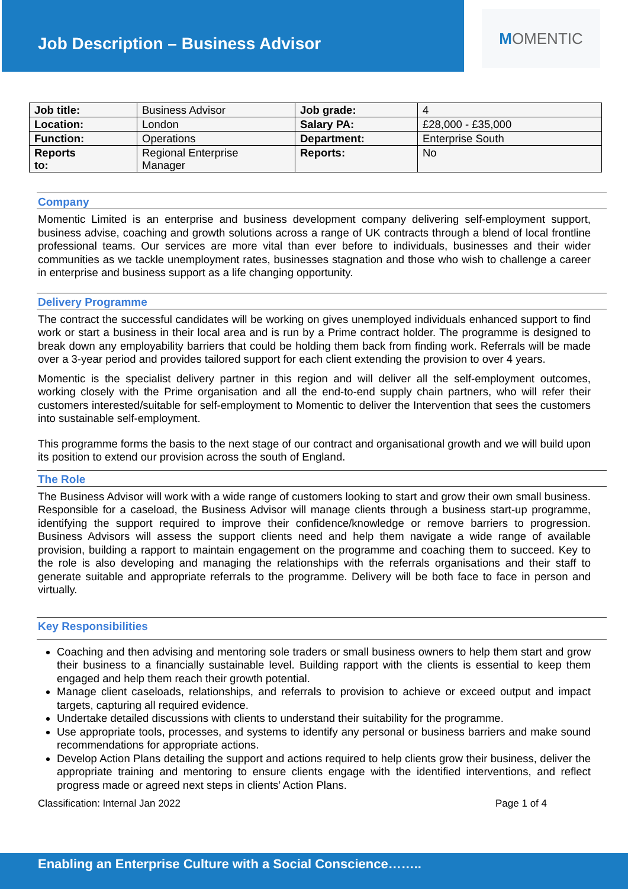Job Description – Business Advisor
M OMENTIC
| Job title: | Business Advisor | Job grade: | 4 |
| Location: | London | Salary PA: | £28,000 - £35,000 |
| Function: | Operations | Department: | Enterprise South |
| Reports to: | Regional Enterprise Manager | Reports: | No |
Company
Momentic Limited is an enterprise and business development company delivering self-employment support, business advise, coaching and growth solutions across a range of UK contracts through a blend of local frontline professional teams. Our services are more vital than ever before to individuals, businesses and their wider communities as we tackle unemployment rates, businesses stagnation and those who wish to challenge a career in enterprise and business support as a life changing opportunity.
Delivery Programme
The contract the successful candidates will be working on gives unemployed individuals enhanced support to find work or start a business in their local area and is run by a Prime contract holder. The programme is designed to break down any employability barriers that could be holding them back from finding work. Referrals will be made over a 3-year period and provides tailored support for each client extending the provision to over 4 years.
Momentic is the specialist delivery partner in this region and will deliver all the self-employment outcomes, working closely with the Prime organisation and all the end-to-end supply chain partners, who will refer their customers interested/suitable for self-employment to Momentic to deliver the Intervention that sees the customers into sustainable self-employment.
This programme forms the basis to the next stage of our contract and organisational growth and we will build upon its position to extend our provision across the south of England.
The Role
The Business Advisor will work with a wide range of customers looking to start and grow their own small business. Responsible for a caseload, the Business Advisor will manage clients through a business start-up programme, identifying the support required to improve their confidence/knowledge or remove barriers to progression. Business Advisors will assess the support clients need and help them navigate a wide range of available provision, building a rapport to maintain engagement on the programme and coaching them to succeed. Key to the role is also developing and managing the relationships with the referrals organisations and their staff to generate suitable and appropriate referrals to the programme. Delivery will be both face to face in person and virtually.
Key Responsibilities
Coaching and then advising and mentoring sole traders or small business owners to help them start and grow their business to a financially sustainable level. Building rapport with the clients is essential to keep them engaged and help them reach their growth potential.
Manage client caseloads, relationships, and referrals to provision to achieve or exceed output and impact targets, capturing all required evidence.
Undertake detailed discussions with clients to understand their suitability for the programme.
Use appropriate tools, processes, and systems to identify any personal or business barriers and make sound recommendations for appropriate actions.
Develop Action Plans detailing the support and actions required to help clients grow their business, deliver the appropriate training and mentoring to ensure clients engage with the identified interventions, and reflect progress made or agreed next steps in clients’ Action Plans.
Classification: Internal Jan 2022 Page 1 of 4
Enabling an Enterprise Culture with a Social Conscience……..